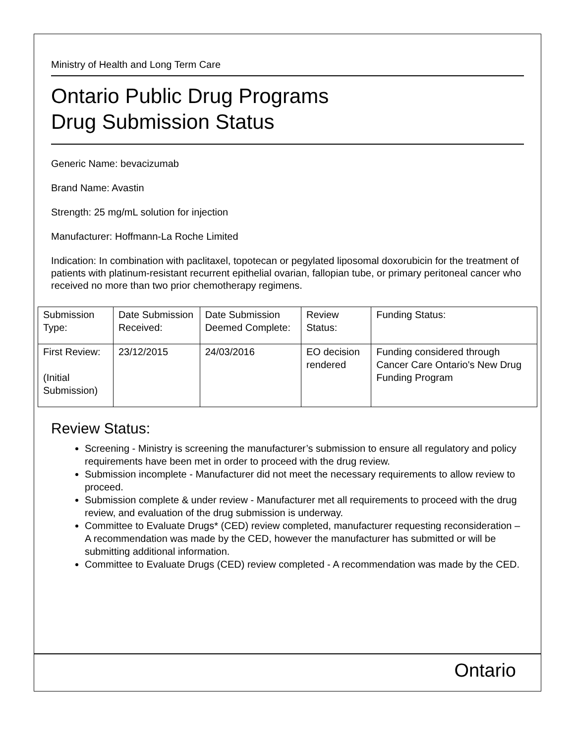Ministry of Health and Long Term Care
Ontario Public Drug Programs
Drug Submission Status
Generic Name: bevacizumab
Brand Name: Avastin
Strength: 25 mg/mL solution for injection
Manufacturer: Hoffmann-La Roche Limited
Indication: In combination with paclitaxel, topotecan or pegylated liposomal doxorubicin for the treatment of patients with platinum-resistant recurrent epithelial ovarian, fallopian tube, or primary peritoneal cancer who received no more than two prior chemotherapy regimens.
| Submission Type: | Date Submission Received: | Date Submission Deemed Complete: | Review Status: | Funding Status: |
| First Review: (Initial Submission) | 23/12/2015 | 24/03/2016 | EO decision rendered | Funding considered through Cancer Care Ontario's New Drug Funding Program |
Review Status:
Screening - Ministry is screening the manufacturer’s submission to ensure all regulatory and policy requirements have been met in order to proceed with the drug review.
Submission incomplete - Manufacturer did not meet the necessary requirements to allow review to proceed.
Submission complete & under review - Manufacturer met all requirements to proceed with the drug review, and evaluation of the drug submission is underway.
Committee to Evaluate Drugs* (CED) review completed, manufacturer requesting reconsideration – A recommendation was made by the CED, however the manufacturer has submitted or will be submitting additional information.
Committee to Evaluate Drugs (CED) review completed - A recommendation was made by the CED.
Ontario